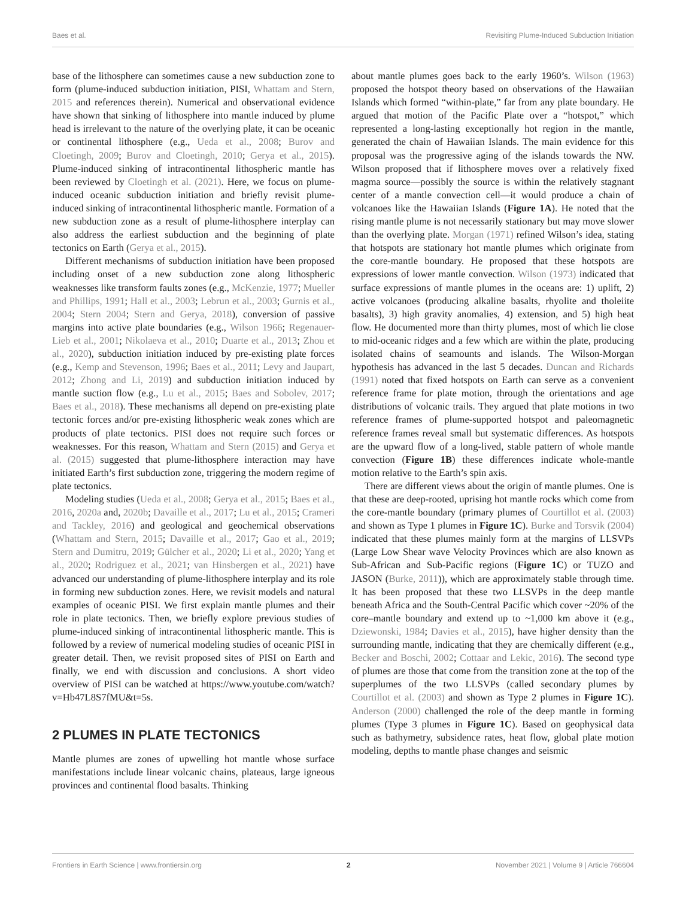Baes et al. Revisiting Plume-Induced Subduction Initiation
base of the lithosphere can sometimes cause a new subduction zone to form (plume-induced subduction initiation, PISI, Whattam and Stern, 2015 and references therein). Numerical and observational evidence have shown that sinking of lithosphere into mantle induced by plume head is irrelevant to the nature of the overlying plate, it can be oceanic or continental lithosphere (e.g., Ueda et al., 2008; Burov and Cloetingh, 2009; Burov and Cloetingh, 2010; Gerya et al., 2015). Plume-induced sinking of intracontinental lithospheric mantle has been reviewed by Cloetingh et al. (2021). Here, we focus on plume-induced oceanic subduction initiation and briefly revisit plume-induced sinking of intracontinental lithospheric mantle. Formation of a new subduction zone as a result of plume-lithosphere interplay can also address the earliest subduction and the beginning of plate tectonics on Earth (Gerya et al., 2015).
Different mechanisms of subduction initiation have been proposed including onset of a new subduction zone along lithospheric weaknesses like transform faults zones (e.g., McKenzie, 1977; Mueller and Phillips, 1991; Hall et al., 2003; Lebrun et al., 2003; Gurnis et al., 2004; Stern 2004; Stern and Gerya, 2018), conversion of passive margins into active plate boundaries (e.g., Wilson 1966; Regenauer-Lieb et al., 2001; Nikolaeva et al., 2010; Duarte et al., 2013; Zhou et al., 2020), subduction initiation induced by pre-existing plate forces (e.g., Kemp and Stevenson, 1996; Baes et al., 2011; Levy and Jaupart, 2012; Zhong and Li, 2019) and subduction initiation induced by mantle suction flow (e.g., Lu et al., 2015; Baes and Sobolev, 2017; Baes et al., 2018). These mechanisms all depend on pre-existing plate tectonic forces and/or pre-existing lithospheric weak zones which are products of plate tectonics. PISI does not require such forces or weaknesses. For this reason, Whattam and Stern (2015) and Gerya et al. (2015) suggested that plume-lithosphere interaction may have initiated Earth’s first subduction zone, triggering the modern regime of plate tectonics.
Modeling studies (Ueda et al., 2008; Gerya et al., 2015; Baes et al., 2016, 2020a and, 2020b; Davaille et al., 2017; Lu et al., 2015; Crameri and Tackley, 2016) and geological and geochemical observations (Whattam and Stern, 2015; Davaille et al., 2017; Gao et al., 2019; Stern and Dumitru, 2019; Gülcher et al., 2020; Li et al., 2020; Yang et al., 2020; Rodriguez et al., 2021; van Hinsbergen et al., 2021) have advanced our understanding of plume-lithosphere interplay and its role in forming new subduction zones. Here, we revisit models and natural examples of oceanic PISI. We first explain mantle plumes and their role in plate tectonics. Then, we briefly explore previous studies of plume-induced sinking of intracontinental lithospheric mantle. This is followed by a review of numerical modeling studies of oceanic PISI in greater detail. Then, we revisit proposed sites of PISI on Earth and finally, we end with discussion and conclusions. A short video overview of PISI can be watched at https://www.youtube.com/watch?v=Hb47L8S7fMU&t=5s.
2 PLUMES IN PLATE TECTONICS
Mantle plumes are zones of upwelling hot mantle whose surface manifestations include linear volcanic chains, plateaus, large igneous provinces and continental flood basalts. Thinking
about mantle plumes goes back to the early 1960’s. Wilson (1963) proposed the hotspot theory based on observations of the Hawaiian Islands which formed “within-plate,” far from any plate boundary. He argued that motion of the Pacific Plate over a “hotspot,” which represented a long-lasting exceptionally hot region in the mantle, generated the chain of Hawaiian Islands. The main evidence for this proposal was the progressive aging of the islands towards the NW. Wilson proposed that if lithosphere moves over a relatively fixed magma source—possibly the source is within the relatively stagnant center of a mantle convection cell—it would produce a chain of volcanoes like the Hawaiian Islands (Figure 1A). He noted that the rising mantle plume is not necessarily stationary but may move slower than the overlying plate. Morgan (1971) refined Wilson’s idea, stating that hotspots are stationary hot mantle plumes which originate from the core-mantle boundary. He proposed that these hotspots are expressions of lower mantle convection. Wilson (1973) indicated that surface expressions of mantle plumes in the oceans are: 1) uplift, 2) active volcanoes (producing alkaline basalts, rhyolite and tholeiite basalts), 3) high gravity anomalies, 4) extension, and 5) high heat flow. He documented more than thirty plumes, most of which lie close to mid-oceanic ridges and a few which are within the plate, producing isolated chains of seamounts and islands. The Wilson-Morgan hypothesis has advanced in the last 5 decades. Duncan and Richards (1991) noted that fixed hotspots on Earth can serve as a convenient reference frame for plate motion, through the orientations and age distributions of volcanic trails. They argued that plate motions in two reference frames of plume-supported hotspot and paleomagnetic reference frames reveal small but systematic differences. As hotspots are the upward flow of a long-lived, stable pattern of whole mantle convection (Figure 1B) these differences indicate whole-mantle motion relative to the Earth’s spin axis.
There are different views about the origin of mantle plumes. One is that these are deep-rooted, uprising hot mantle rocks which come from the core-mantle boundary (primary plumes of Courtillot et al. (2003) and shown as Type 1 plumes in Figure 1C). Burke and Torsvik (2004) indicated that these plumes mainly form at the margins of LLSVPs (Large Low Shear wave Velocity Provinces which are also known as Sub-African and Sub-Pacific regions (Figure 1C) or TUZO and JASON (Burke, 2011)), which are approximately stable through time. It has been proposed that these two LLSVPs in the deep mantle beneath Africa and the South-Central Pacific which cover ~20% of the core–mantle boundary and extend up to ~1,000 km above it (e.g., Dziewonski, 1984; Davies et al., 2015), have higher density than the surrounding mantle, indicating that they are chemically different (e.g., Becker and Boschi, 2002; Cottaar and Lekic, 2016). The second type of plumes are those that come from the transition zone at the top of the superplumes of the two LLSVPs (called secondary plumes by Courtillot et al. (2003) and shown as Type 2 plumes in Figure 1C). Anderson (2000) challenged the role of the deep mantle in forming plumes (Type 3 plumes in Figure 1C). Based on geophysical data such as bathymetry, subsidence rates, heat flow, global plate motion modeling, depths to mantle phase changes and seismic
Frontiers in Earth Science | www.frontiersin.org 2 November 2021 | Volume 9 | Article 766604